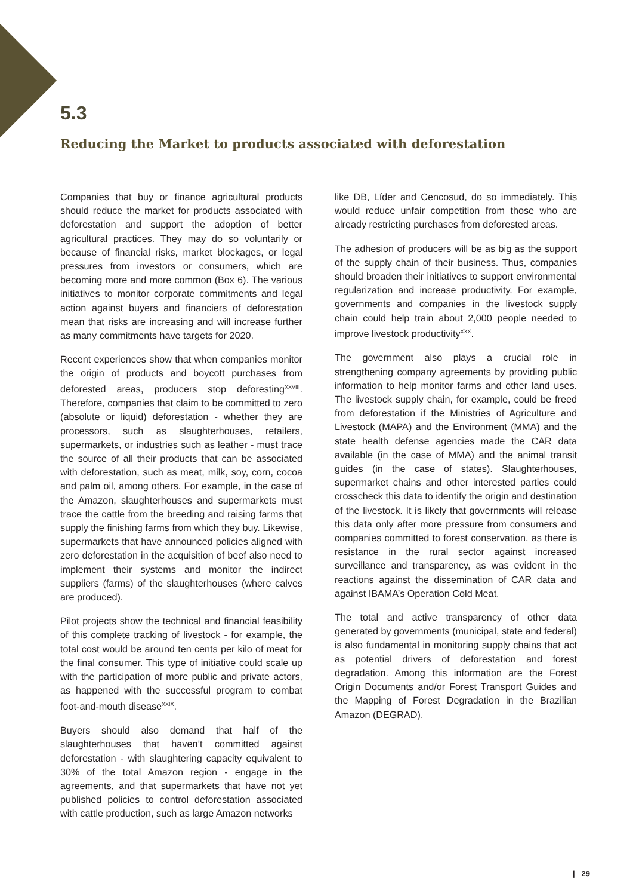5.3
Reducing the Market to products associated with deforestation
Companies that buy or finance agricultural products should reduce the market for products associated with deforestation and support the adoption of better agricultural practices. They may do so voluntarily or because of financial risks, market blockages, or legal pressures from investors or consumers, which are becoming more and more common (Box 6). The various initiatives to monitor corporate commitments and legal action against buyers and financiers of deforestation mean that risks are increasing and will increase further as many commitments have targets for 2020.
Recent experiences show that when companies monitor the origin of products and boycott purchases from deforested areas, producers stop deforesting<sup>XXVIII</sup>. Therefore, companies that claim to be committed to zero (absolute or liquid) deforestation - whether they are processors, such as slaughterhouses, retailers, supermarkets, or industries such as leather - must trace the source of all their products that can be associated with deforestation, such as meat, milk, soy, corn, cocoa and palm oil, among others. For example, in the case of the Amazon, slaughterhouses and supermarkets must trace the cattle from the breeding and raising farms that supply the finishing farms from which they buy. Likewise, supermarkets that have announced policies aligned with zero deforestation in the acquisition of beef also need to implement their systems and monitor the indirect suppliers (farms) of the slaughterhouses (where calves are produced).
Pilot projects show the technical and financial feasibility of this complete tracking of livestock - for example, the total cost would be around ten cents per kilo of meat for the final consumer. This type of initiative could scale up with the participation of more public and private actors, as happened with the successful program to combat foot-and-mouth disease<sup>XXIX</sup>.
Buyers should also demand that half of the slaughterhouses that haven’t committed against deforestation - with slaughtering capacity equivalent to 30% of the total Amazon region - engage in the agreements, and that supermarkets that have not yet published policies to control deforestation associated with cattle production, such as large Amazon networks
like DB, Líder and Cencosud, do so immediately. This would reduce unfair competition from those who are already restricting purchases from deforested areas.
The adhesion of producers will be as big as the support of the supply chain of their business. Thus, companies should broaden their initiatives to support environmental regularization and increase productivity. For example, governments and companies in the livestock supply chain could help train about 2,000 people needed to improve livestock productivity<sup>XXX</sup>.
The government also plays a crucial role in strengthening company agreements by providing public information to help monitor farms and other land uses. The livestock supply chain, for example, could be freed from deforestation if the Ministries of Agriculture and Livestock (MAPA) and the Environment (MMA) and the state health defense agencies made the CAR data available (in the case of MMA) and the animal transit guides (in the case of states). Slaughterhouses, supermarket chains and other interested parties could crosscheck this data to identify the origin and destination of the livestock. It is likely that governments will release this data only after more pressure from consumers and companies committed to forest conservation, as there is resistance in the rural sector against increased surveillance and transparency, as was evident in the reactions against the dissemination of CAR data and against IBAMA’s Operation Cold Meat.
The total and active transparency of other data generated by governments (municipal, state and federal) is also fundamental in monitoring supply chains that act as potential drivers of deforestation and forest degradation. Among this information are the Forest Origin Documents and/or Forest Transport Guides and the Mapping of Forest Degradation in the Brazilian Amazon (DEGRAD).
| 29